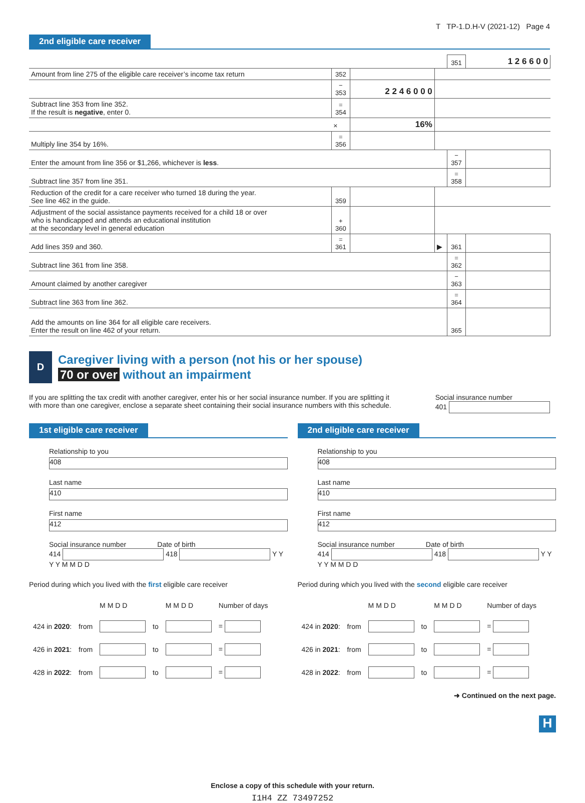T TP-1.D.H-V (2021-12) Page 4
2nd eligible care receiver
| | | | | 351 | 1 2 6 6 0 0 |
| Amount from line 275 of the eligible care receiver’s income tax return | 352 | | | | |
| | − 353 | 2 2 4 6 0 0 0 | | | |
| Subtract line 353 from line 352. If the result is negative , enter 0. | = 354 | | | | |
| | × | 16% | | | |
| Multiply line 354 by 16%. | = 356 | | | | |
| Enter the amount from line 356 or $1,266, whichever is less . | | | | − 357 | |
| Subtract line 357 from line 351. | | | | = 358 | |
| Reduction of the credit for a care receiver who turned 18 during the year. See line 462 in the guide. | 359 | | | | |
| Adjustment of the social assistance payments received for a child 18 or over who is handicapped and attends an educational institution at the secondary level in general education | + 360 | | | | |
| Add lines 359 and 360. | = 361 | | ▶ | 361 | |
| Subtract line 361 from line 358. | | | | = 362 | |
| Amount claimed by another caregiver | | | | − 363 | |
| Subtract line 363 from line 362. | | | | = 364 | |
| Add the amounts on line 364 for all eligible care receivers. Enter the result on line 462 of your return. | | | | 365 | |
D
Caregiver living with a person (not his or her spouse)
70 or over without an impairment
If you are splitting the tax credit with another caregiver, enter his or her social insurance number. If you are splitting it
with more than one caregiver, enclose a separate sheet containing their social insurance numbers with this schedule.
Social insurance number
401
1st eligible care receiver
Relationship to you
408
Last name
410
First name
412
Social insurance number Date of birth
414 418 Y Y Y Y M M D D
Period during which you lived with the first eligible care receiver
| | | M M D D | | M M D D | Number of days |
| 424 in 2020 : | from | | to | | = |
| 426 in 2021 : | from | | to | | = |
| 428 in 2022 : | from | | to | | = |
2nd eligible care receiver
Relationship to you
408
Last name
410
First name
412
Social insurance number Date of birth
414 418 Y Y Y Y M M D D
Period during which you lived with the second eligible care receiver
| | | M M D D | | M M D D | Number of days |
| 424 in 2020 : | from | | to | | = |
| 426 in 2021 : | from | | to | | = |
| 428 in 2022 : | from | | to | | = |
➜ Continued on the next page.
Enclose a copy of this schedule with your return.
I1H4 ZZ 73497252
H